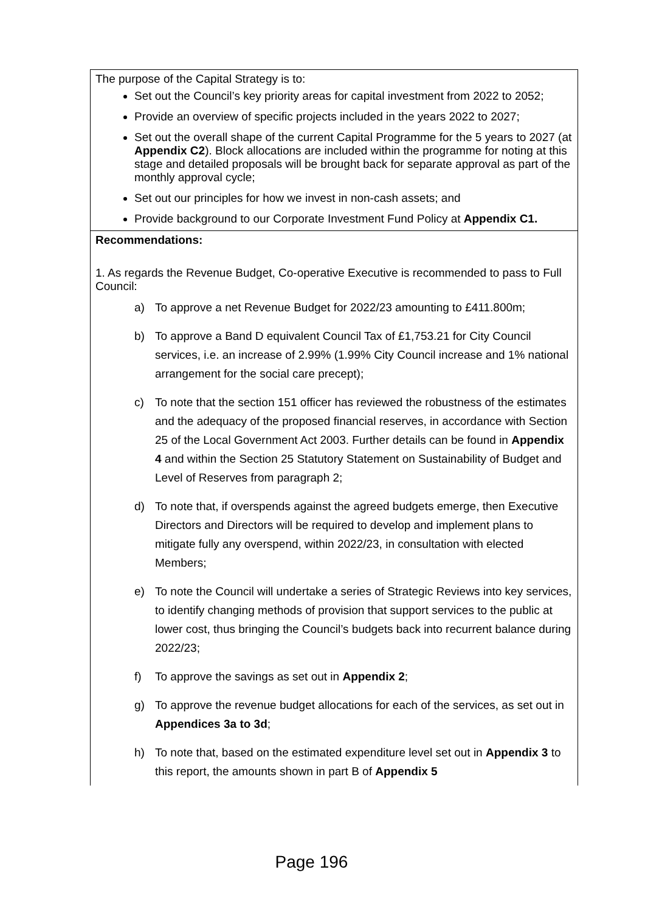| The purpose of the Capital Strategy is to: Set out the Council’s key priority areas for capital investment from 2022 to 2052; Provide an overview of specific projects included in the years 2022 to 2027; Set out the overall shape of the current Capital Programme for the 5 years to 2027 (at Appendix C2 ). Block allocations are included within the programme for noting at this stage and detailed proposals will be brought back for separate approval as part of the monthly approval cycle; Set out our principles for how we invest in non-cash assets; and Provide background to our Corporate Investment Fund Policy at Appendix C1. |
| Recommendations: 1. As regards the Revenue Budget, Co-operative Executive is recommended to pass to Full Council: a) To approve a net Revenue Budget for 2022/23 amounting to £411.800m; b) To approve a Band D equivalent Council Tax of £1,753.21 for City Council services, i.e. an increase of 2.99% (1.99% City Council increase and 1% national arrangement for the social care precept); c) To note that the section 151 officer has reviewed the robustness of the estimates and the adequacy of the proposed financial reserves, in accordance with Section 25 of the Local Government Act 2003. Further details can be found in Appendix 4 and within the Section 25 Statutory Statement on Sustainability of Budget and Level of Reserves from paragraph 2; d) To note that, if overspends against the agreed budgets emerge, then Executive Directors and Directors will be required to develop and implement plans to mitigate fully any overspend, within 2022/23, in consultation with elected Members; e) To note the Council will undertake a series of Strategic Reviews into key services, to identify changing methods of provision that support services to the public at lower cost, thus bringing the Council’s budgets back into recurrent balance during 2022/23; f) To approve the savings as set out in Appendix 2 ; g) To approve the revenue budget allocations for each of the services, as set out in Appendices 3a to 3d ; h) To note that, based on the estimated expenditure level set out in Appendix 3 to this report, the amounts shown in part B of Appendix 5 |
Page 196